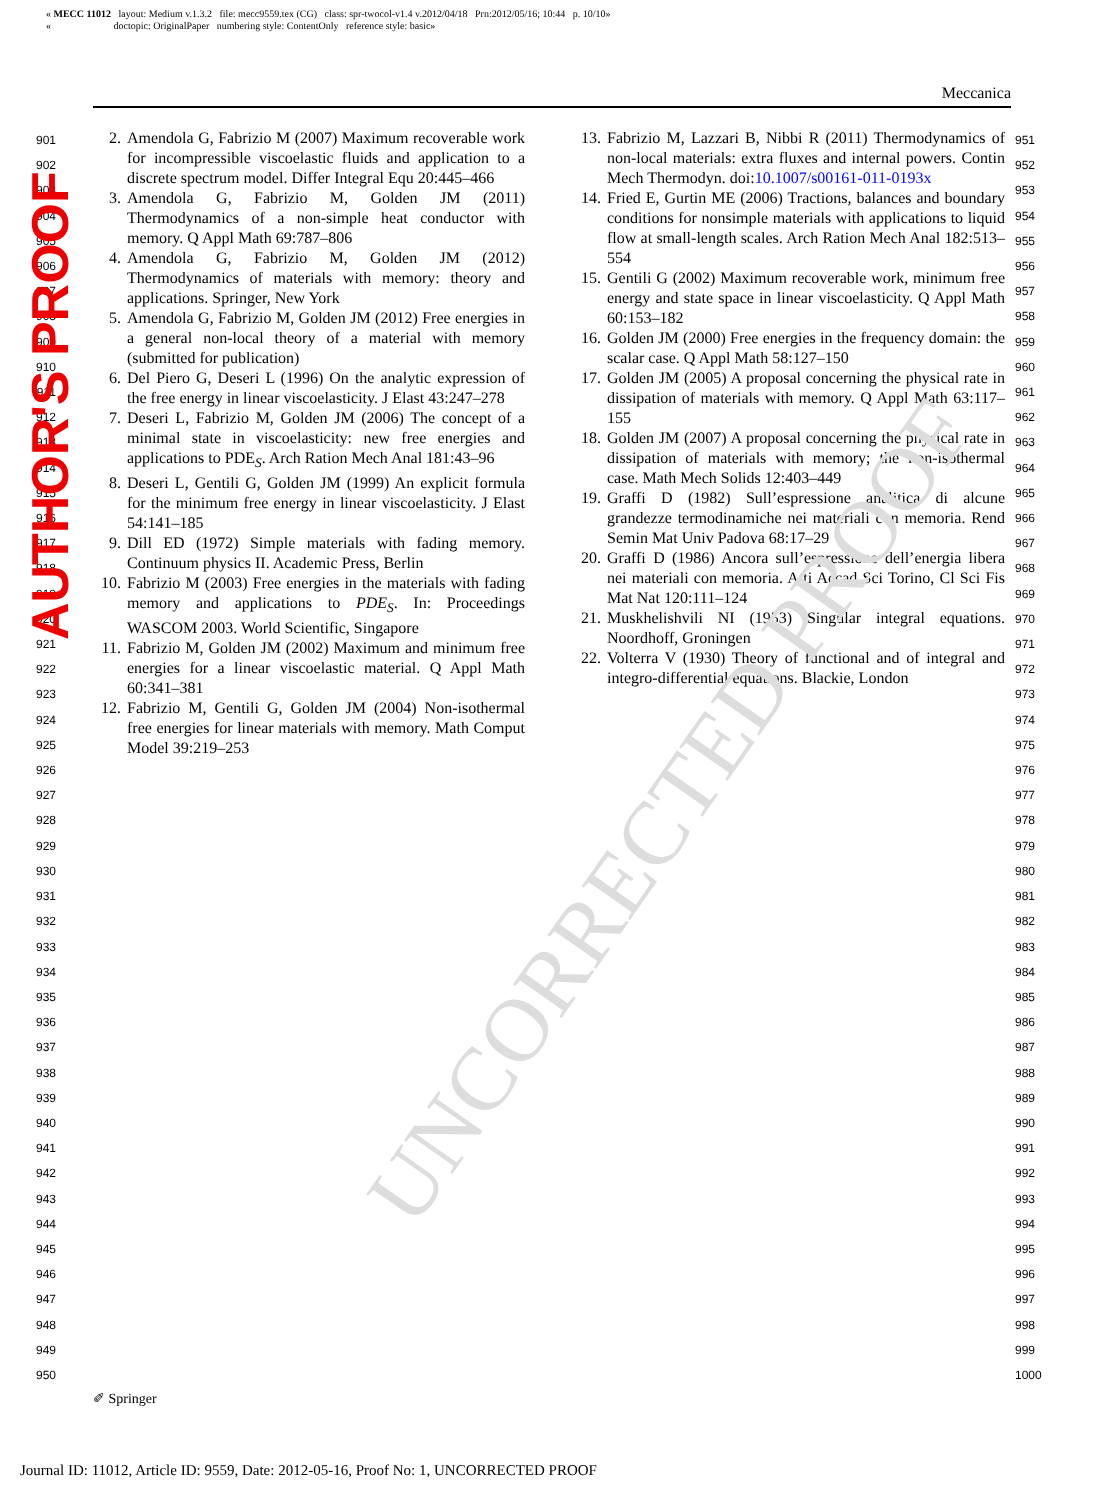UNCORRECTED PROOF
AUTHOR'S PROOF
« MECC 11012 layout: Medium v.1.3.2 file: mecc9559.tex (CG) class: spr-twocol-v1.4 v.2012/04/18 Prn:2012/05/16; 10:44 p. 10/10»
« doctopic: OriginalPaper numbering style: ContentOnly reference style: basic»
Meccanica
901
902
903
904
905
906
907
908
909
910
911
912
913
914
915
916
917
918
919
920
921
922
923
924
925
926
927
928
929
930
931
932
933
934
935
936
937
938
939
940
941
942
943
944
945
946
947
948
949
950
2. Amendola G, Fabrizio M (2007) Maximum recoverable work for incompressible viscoelastic fluids and application to a discrete spectrum model. Differ Integral Equ 20:445–466
3. Amendola G, Fabrizio M, Golden JM (2011) Thermodynamics of a non-simple heat conductor with memory. Q Appl Math 69:787–806
4. Amendola G, Fabrizio M, Golden JM (2012) Thermodynamics of materials with memory: theory and applications. Springer, New York
5. Amendola G, Fabrizio M, Golden JM (2012) Free energies in a general non-local theory of a material with memory (submitted for publication)
6. Del Piero G, Deseri L (1996) On the analytic expression of the free energy in linear viscoelasticity. J Elast 43:247–278
7. Deseri L, Fabrizio M, Golden JM (2006) The concept of a minimal state in viscoelasticity: new free energies and applications to PDE<sub>S</sub>. Arch Ration Mech Anal 181:43–96
8. Deseri L, Gentili G, Golden JM (1999) An explicit formula for the minimum free energy in linear viscoelasticity. J Elast 54:141–185
9. Dill ED (1972) Simple materials with fading memory. Continuum physics II. Academic Press, Berlin
10. Fabrizio M (2003) Free energies in the materials with fading memory and applications to PDE<sub>S</sub>. In: Proceedings WASCOM 2003. World Scientific, Singapore
11. Fabrizio M, Golden JM (2002) Maximum and minimum free energies for a linear viscoelastic material. Q Appl Math 60:341–381
12. Fabrizio M, Gentili G, Golden JM (2004) Non-isothermal free energies for linear materials with memory. Math Comput Model 39:219–253
13. Fabrizio M, Lazzari B, Nibbi R (2011) Thermodynamics of non-local materials: extra fluxes and internal powers. Contin Mech Thermodyn. doi:10.1007/s00161-011-0193x
14. Fried E, Gurtin ME (2006) Tractions, balances and boundary conditions for nonsimple materials with applications to liquid flow at small-length scales. Arch Ration Mech Anal 182:513–554
15. Gentili G (2002) Maximum recoverable work, minimum free energy and state space in linear viscoelasticity. Q Appl Math 60:153–182
16. Golden JM (2000) Free energies in the frequency domain: the scalar case. Q Appl Math 58:127–150
17. Golden JM (2005) A proposal concerning the physical rate in dissipation of materials with memory. Q Appl Math 63:117–155
18. Golden JM (2007) A proposal concerning the physical rate in dissipation of materials with memory; the non-isothermal case. Math Mech Solids 12:403–449
19. Graffi D (1982) Sull’espressione analitica di alcune grandezze termodinamiche nei materiali con memoria. Rend Semin Mat Univ Padova 68:17–29
20. Graffi D (1986) Ancora sull’espressione dell’energia libera nei materiali con memoria. Atti Accad Sci Torino, Cl Sci Fis Mat Nat 120:111–124
21. Muskhelishvili NI (1953) Singular integral equations. Noordhoff, Groningen
22. Volterra V (1930) Theory of functional and of integral and integro-differential equations. Blackie, London
951
952
953
954
955
956
957
958
959
960
961
962
963
964
965
966
967
968
969
970
971
972
973
974
975
976
977
978
979
980
981
982
983
984
985
986
987
988
989
990
991
992
993
994
995
996
997
998
999
1000
✐ Springer
Journal ID: 11012, Article ID: 9559, Date: 2012-05-16, Proof No: 1, UNCORRECTED PROOF